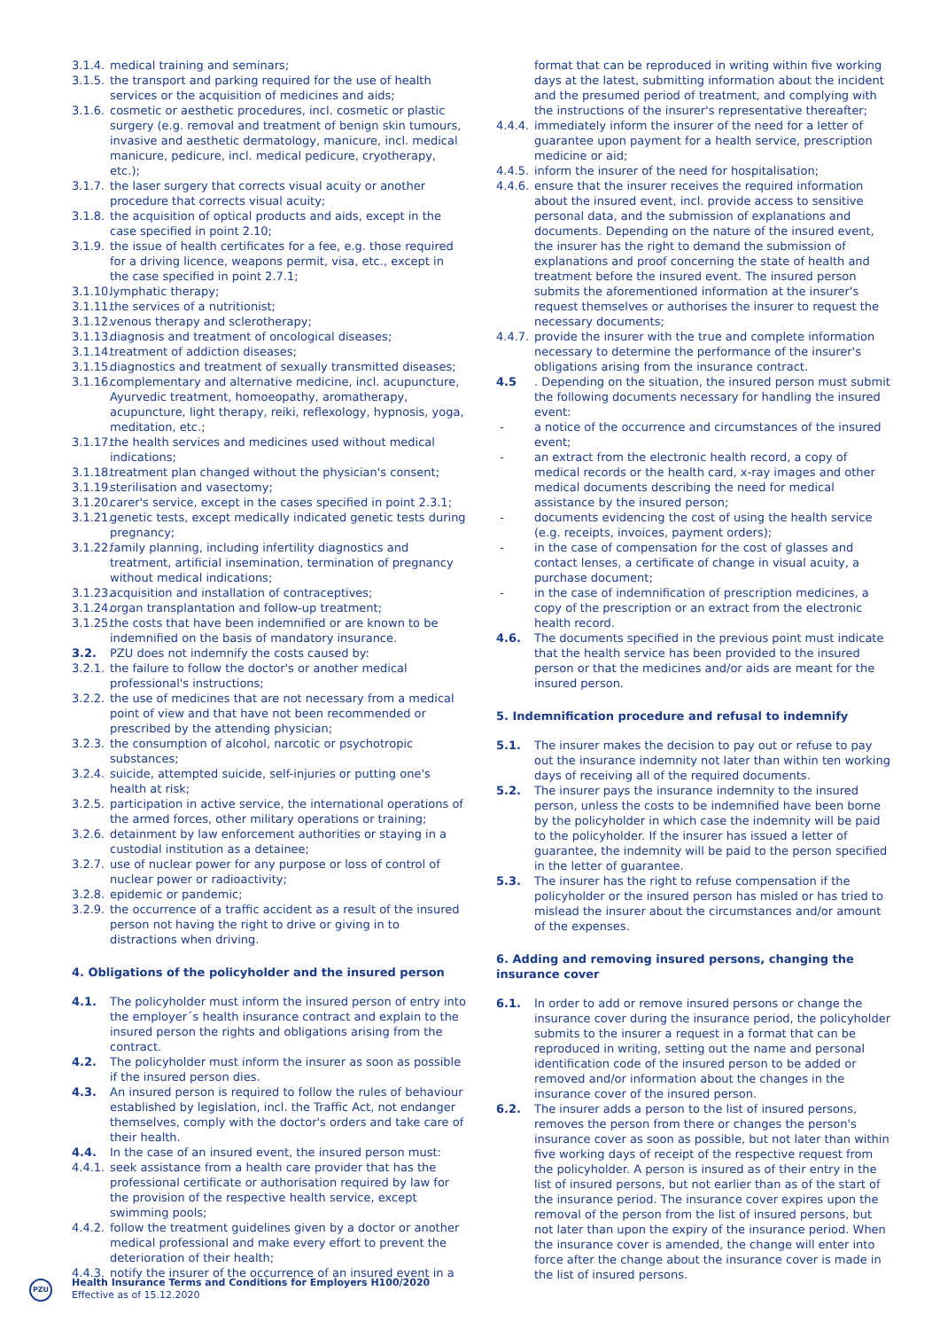3.1.4. medical training and seminars;
3.1.5. the transport and parking required for the use of health services or the acquisition of medicines and aids;
3.1.6. cosmetic or aesthetic procedures, incl. cosmetic or plastic surgery (e.g. removal and treatment of benign skin tumours, invasive and aesthetic dermatology, manicure, incl. medical manicure, pedicure, incl. medical pedicure, cryotherapy, etc.);
3.1.7. the laser surgery that corrects visual acuity or another procedure that corrects visual acuity;
3.1.8. the acquisition of optical products and aids, except in the case specified in point 2.10;
3.1.9. the issue of health certificates for a fee, e.g. those required for a driving licence, weapons permit, visa, etc., except in the case specified in point 2.7.1;
3.1.10. lymphatic therapy;
3.1.11. the services of a nutritionist;
3.1.12. venous therapy and sclerotherapy;
3.1.13. diagnosis and treatment of oncological diseases;
3.1.14. treatment of addiction diseases;
3.1.15. diagnostics and treatment of sexually transmitted diseases;
3.1.16. complementary and alternative medicine, incl. acupuncture, Ayurvedic treatment, homoeopathy, aromatherapy, acupuncture, light therapy, reiki, reflexology, hypnosis, yoga, meditation, etc.;
3.1.17. the health services and medicines used without medical indications;
3.1.18. treatment plan changed without the physician's consent;
3.1.19. sterilisation and vasectomy;
3.1.20. carer's service, except in the cases specified in point 2.3.1;
3.1.21. genetic tests, except medically indicated genetic tests during pregnancy;
3.1.22. family planning, including infertility diagnostics and treatment, artificial insemination, termination of pregnancy without medical indications;
3.1.23. acquisition and installation of contraceptives;
3.1.24. organ transplantation and follow-up treatment;
3.1.25. the costs that have been indemnified or are known to be indemnified on the basis of mandatory insurance.
3.2. PZU does not indemnify the costs caused by:
3.2.1. the failure to follow the doctor's or another medical professional's instructions;
3.2.2. the use of medicines that are not necessary from a medical point of view and that have not been recommended or prescribed by the attending physician;
3.2.3. the consumption of alcohol, narcotic or psychotropic substances;
3.2.4. suicide, attempted suicide, self-injuries or putting one's health at risk;
3.2.5. participation in active service, the international operations of the armed forces, other military operations or training;
3.2.6. detainment by law enforcement authorities or staying in a custodial institution as a detainee;
3.2.7. use of nuclear power for any purpose or loss of control of nuclear power or radioactivity;
3.2.8. epidemic or pandemic;
3.2.9. the occurrence of a traffic accident as a result of the insured person not having the right to drive or giving in to distractions when driving.
4. Obligations of the policyholder and the insured person
4.1. The policyholder must inform the insured person of entry into the employer´s health insurance contract and explain to the insured person the rights and obligations arising from the contract.
4.2. The policyholder must inform the insurer as soon as possible if the insured person dies.
4.3. An insured person is required to follow the rules of behaviour established by legislation, incl. the Traffic Act, not endanger themselves, comply with the doctor's orders and take care of their health.
4.4. In the case of an insured event, the insured person must:
4.4.1. seek assistance from a health care provider that has the professional certificate or authorisation required by law for the provision of the respective health service, except swimming pools;
4.4.2. follow the treatment guidelines given by a doctor or another medical professional and make every effort to prevent the deterioration of their health;
4.4.3. notify the insurer of the occurrence of an insured event in a
format that can be reproduced in writing within five working days at the latest, submitting information about the incident and the presumed period of treatment, and complying with the instructions of the insurer's representative thereafter;
4.4.4. immediately inform the insurer of the need for a letter of guarantee upon payment for a health service, prescription medicine or aid;
4.4.5. inform the insurer of the need for hospitalisation;
4.4.6. ensure that the insurer receives the required information about the insured event, incl. provide access to sensitive personal data, and the submission of explanations and documents. Depending on the nature of the insured event, the insurer has the right to demand the submission of explanations and proof concerning the state of health and treatment before the insured event. The insured person submits the aforementioned information at the insurer's request themselves or authorises the insurer to request the necessary documents;
4.4.7. provide the insurer with the true and complete information necessary to determine the performance of the insurer's obligations arising from the insurance contract.
4.5. Depending on the situation, the insured person must submit the following documents necessary for handling the insured event:
- a notice of the occurrence and circumstances of the insured event;
- an extract from the electronic health record, a copy of medical records or the health card, x-ray images and other medical documents describing the need for medical assistance by the insured person;
- documents evidencing the cost of using the health service (e.g. receipts, invoices, payment orders);
- in the case of compensation for the cost of glasses and contact lenses, a certificate of change in visual acuity, a purchase document;
- in the case of indemnification of prescription medicines, a copy of the prescription or an extract from the electronic health record.
4.6. The documents specified in the previous point must indicate that the health service has been provided to the insured person or that the medicines and/or aids are meant for the insured person.
5. Indemnification procedure and refusal to indemnify
5.1. The insurer makes the decision to pay out or refuse to pay out the insurance indemnity not later than within ten working days of receiving all of the required documents.
5.2. The insurer pays the insurance indemnity to the insured person, unless the costs to be indemnified have been borne by the policyholder in which case the indemnity will be paid to the policyholder. If the insurer has issued a letter of guarantee, the indemnity will be paid to the person specified in the letter of guarantee.
5.3. The insurer has the right to refuse compensation if the policyholder or the insured person has misled or has tried to mislead the insurer about the circumstances and/or amount of the expenses.
6. Adding and removing insured persons, changing the insurance cover
6.1. In order to add or remove insured persons or change the insurance cover during the insurance period, the policyholder submits to the insurer a request in a format that can be reproduced in writing, setting out the name and personal identification code of the insured person to be added or removed and/or information about the changes in the insurance cover of the insured person.
6.2. The insurer adds a person to the list of insured persons, removes the person from there or changes the person's insurance cover as soon as possible, but not later than within five working days of receipt of the respective request from the policyholder. A person is insured as of their entry in the list of insured persons, but not earlier than as of the start of the insurance period. The insurance cover expires upon the removal of the person from the list of insured persons, but not later than upon the expiry of the insurance period. When the insurance cover is amended, the change will enter into force after the change about the insurance cover is made in the list of insured persons.
PZU
Health Insurance Terms and Conditions for Employers H100/2020
Effective as of 15.12.2020